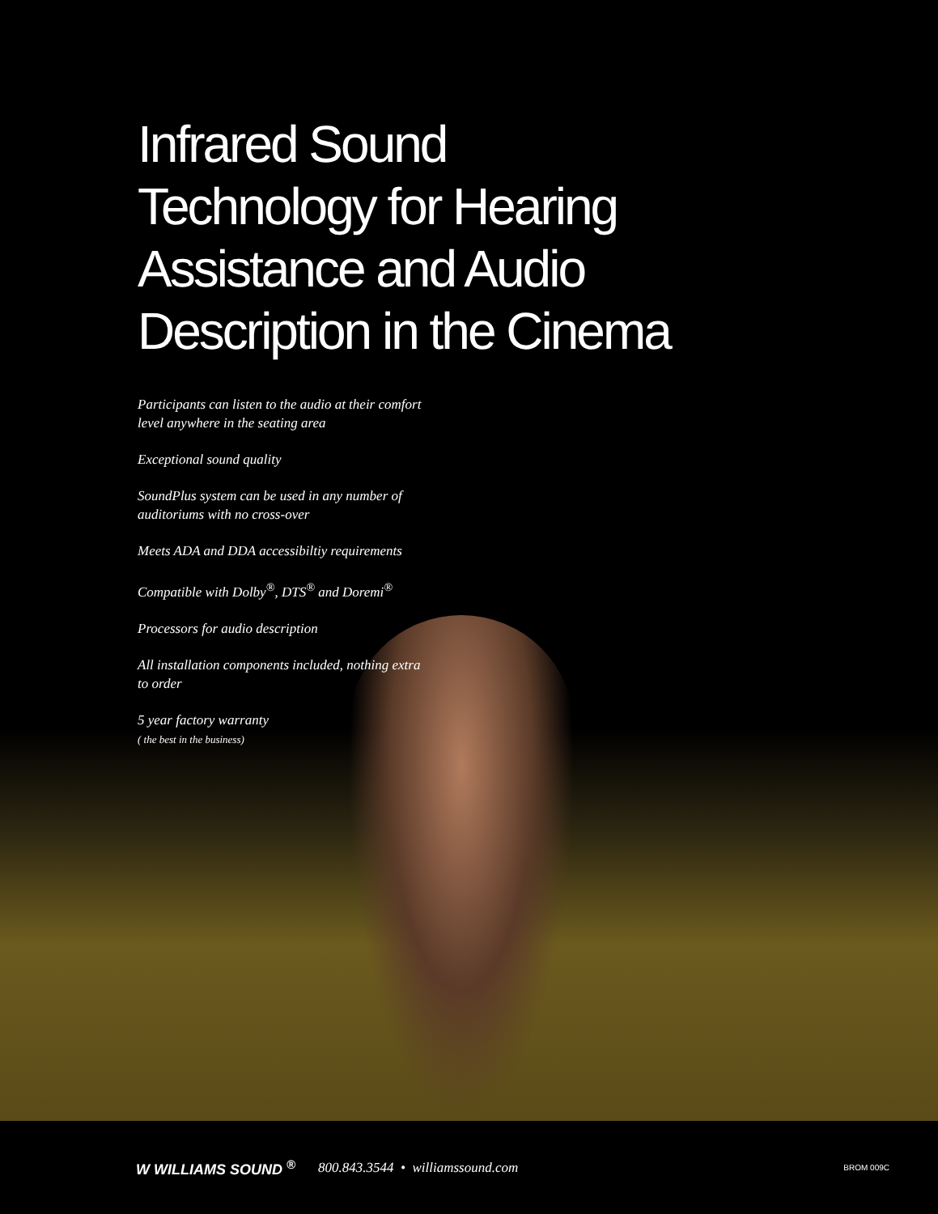Infrared Sound
Technology for Hearing
Assistance and Audio
Description in the Cinema
Participants can listen to the audio at their comfort level anywhere in the seating area
Exceptional sound quality
SoundPlus system can be used in any number of auditoriums with no cross-over
Meets ADA and DDA accessibiltiy requirements
Compatible with Dolby<sup>®</sup>, DTS<sup>®</sup> and Doremi<sup>®</sup>
Processors for audio description
All installation components included, nothing extra to order
5 year factory warranty
( the best in the business)
W WILLIAMS SOUND <sup>®</sup> 800.843.3544 • williamssound.com BROM 009C